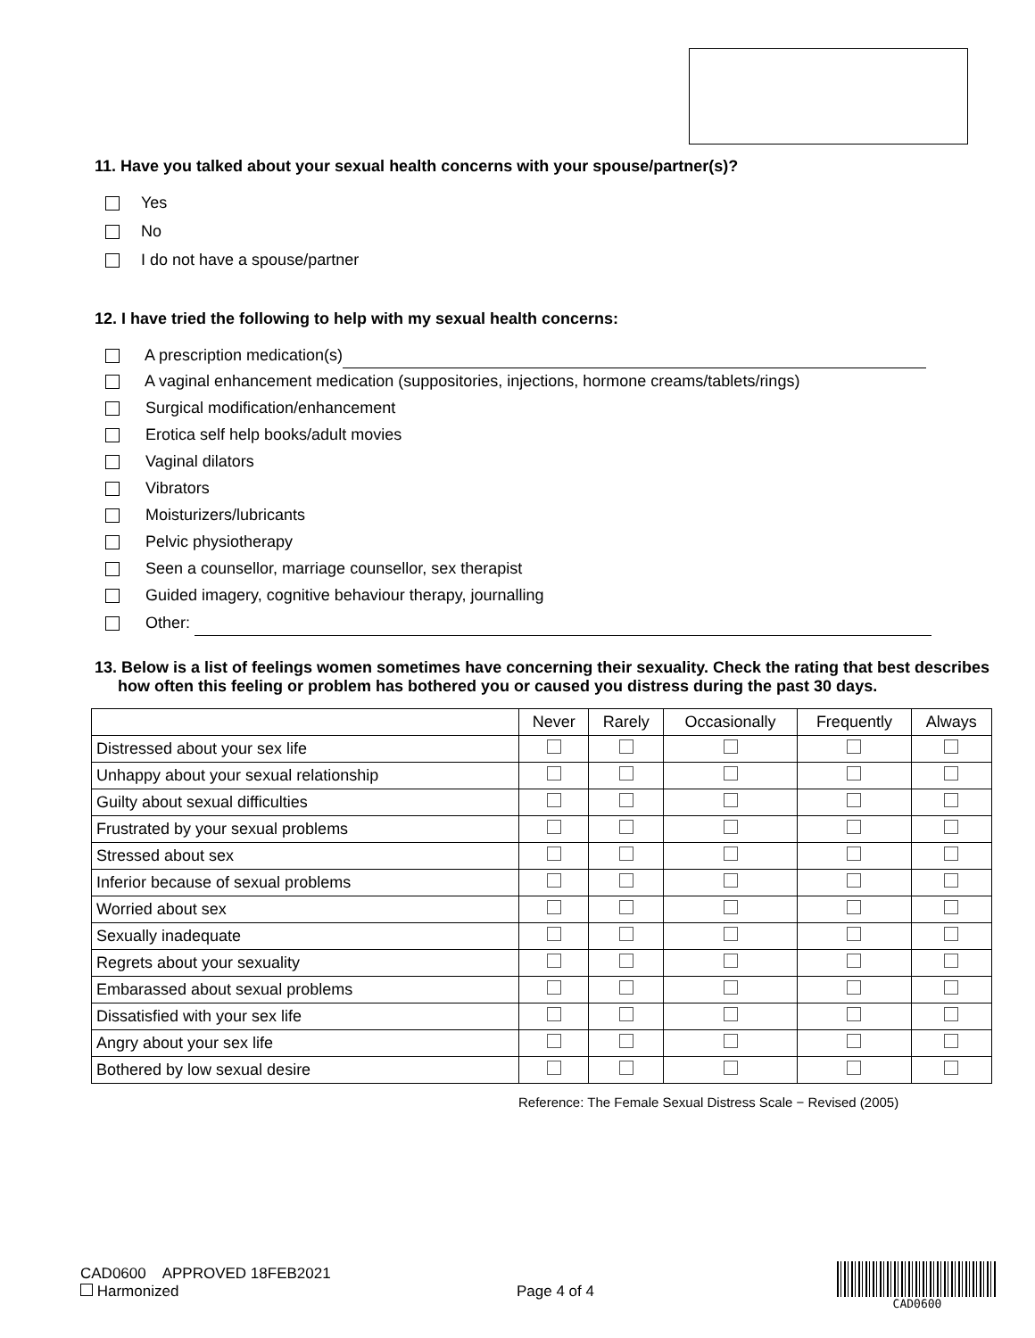11. Have you talked about your sexual health concerns with your spouse/partner(s)?
Yes
No
I do not have a spouse/partner
12. I have tried the following to help with my sexual health concerns:
A prescription medication(s)
A vaginal enhancement medication (suppositories, injections, hormone creams/tablets/rings)
Surgical modification/enhancement
Erotica self help books/adult movies
Vaginal dilators
Vibrators
Moisturizers/lubricants
Pelvic physiotherapy
Seen a counsellor, marriage counsellor, sex therapist
Guided imagery, cognitive behaviour therapy, journalling
Other:
13. Below is a list of feelings women sometimes have concerning their sexuality. Check the rating that best describes how often this feeling or problem has bothered you or caused you distress during the past 30 days.
| | Never | Rarely | Occasionally | Frequently | Always |
| --- | --- | --- | --- | --- | --- |
| Distressed about your sex life | | | | | |
| Unhappy about your sexual relationship | | | | | |
| Guilty about sexual difficulties | | | | | |
| Frustrated by your sexual problems | | | | | |
| Stressed about sex | | | | | |
| Inferior because of sexual problems | | | | | |
| Worried about sex | | | | | |
| Sexually inadequate | | | | | |
| Regrets about your sexuality | | | | | |
| Embarassed about sexual problems | | | | | |
| Dissatisfied with your sex life | | | | | |
| Angry about your sex life | | | | | |
| Bothered by low sexual desire | | | | | |
Reference: The Female Sexual Distress Scale − Revised (2005)
CAD0600 APPROVED 18FEB2021
Harmonized
Page 4 of 4
CAD0600